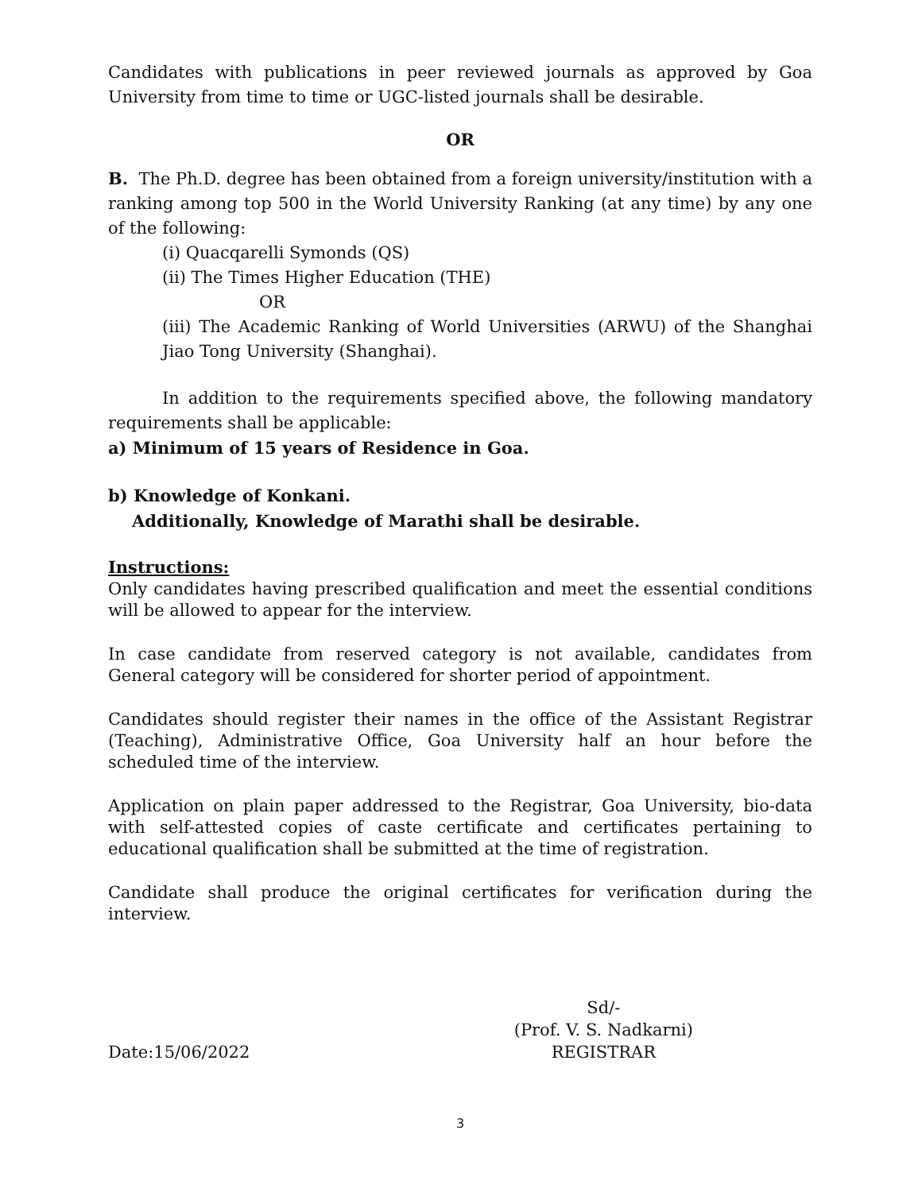Candidates with publications in peer reviewed journals as approved by Goa University from time to time or UGC-listed journals shall be desirable.
OR
B. The Ph.D. degree has been obtained from a foreign university/institution with a ranking among top 500 in the World University Ranking (at any time) by any one of the following:
(i) Quacqarelli Symonds (QS)
(ii) The Times Higher Education (THE)
OR
(iii) The Academic Ranking of World Universities (ARWU) of the Shanghai Jiao Tong University (Shanghai).
In addition to the requirements specified above, the following mandatory requirements shall be applicable:
a) Minimum of 15 years of Residence in Goa.
b) Knowledge of Konkani.
Additionally, Knowledge of Marathi shall be desirable.
Instructions:
Only candidates having prescribed qualification and meet the essential conditions will be allowed to appear for the interview.
In case candidate from reserved category is not available, candidates from General category will be considered for shorter period of appointment.
Candidates should register their names in the office of the Assistant Registrar (Teaching), Administrative Office, Goa University half an hour before the scheduled time of the interview.
Application on plain paper addressed to the Registrar, Goa University, bio-data with self-attested copies of caste certificate and certificates pertaining to educational qualification shall be submitted at the time of registration.
Candidate shall produce the original certificates for verification during the interview.
Date:15/06/2022 Sd/-
(Prof. V. S. Nadkarni)
REGISTRAR
3